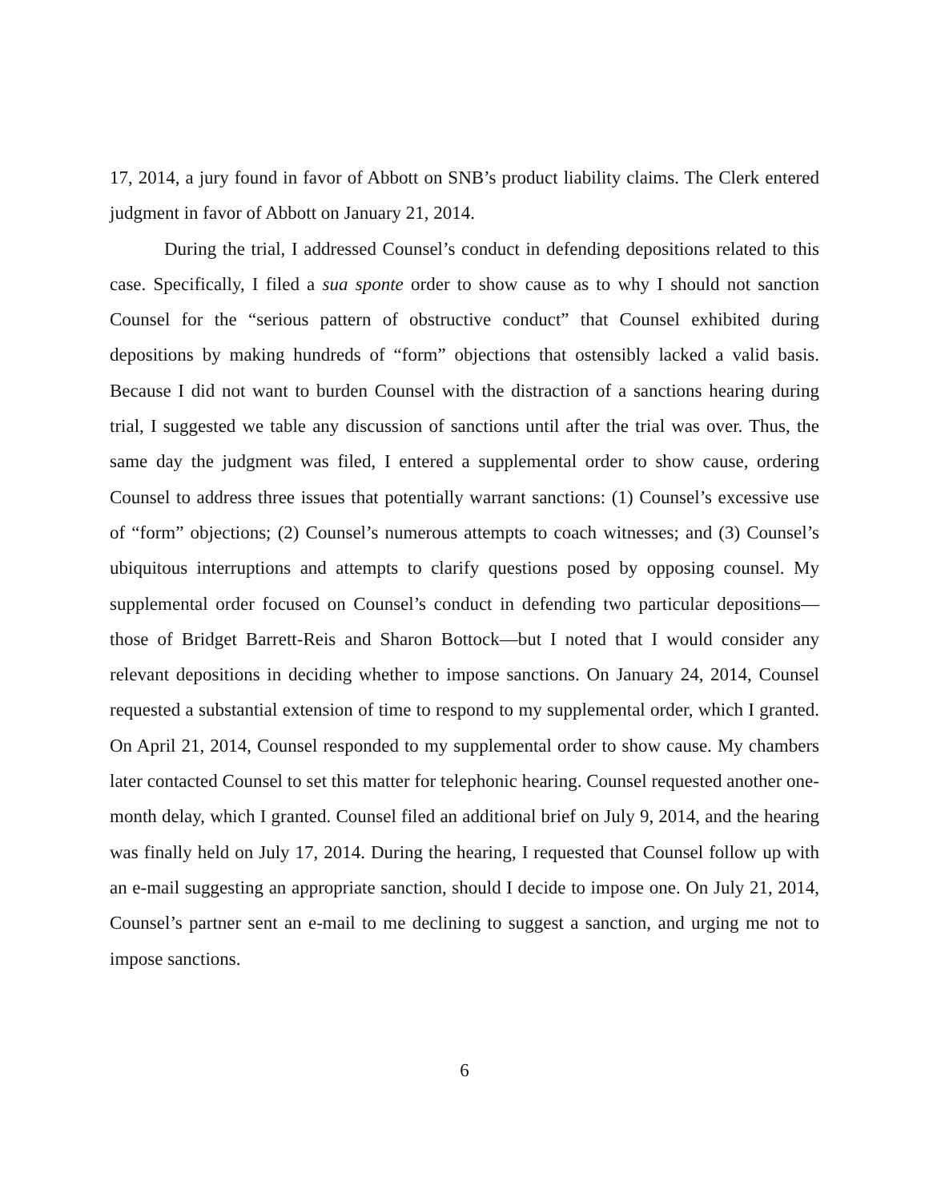17, 2014, a jury found in favor of Abbott on SNB’s product liability claims. The Clerk entered judgment in favor of Abbott on January 21, 2014.
During the trial, I addressed Counsel’s conduct in defending depositions related to this case. Specifically, I filed a sua sponte order to show cause as to why I should not sanction Counsel for the “serious pattern of obstructive conduct” that Counsel exhibited during depositions by making hundreds of “form” objections that ostensibly lacked a valid basis. Because I did not want to burden Counsel with the distraction of a sanctions hearing during trial, I suggested we table any discussion of sanctions until after the trial was over. Thus, the same day the judgment was filed, I entered a supplemental order to show cause, ordering Counsel to address three issues that potentially warrant sanctions: (1) Counsel’s excessive use of “form” objections; (2) Counsel’s numerous attempts to coach witnesses; and (3) Counsel’s ubiquitous interruptions and attempts to clarify questions posed by opposing counsel. My supplemental order focused on Counsel’s conduct in defending two particular depositions—those of Bridget Barrett-Reis and Sharon Bottock—but I noted that I would consider any relevant depositions in deciding whether to impose sanctions. On January 24, 2014, Counsel requested a substantial extension of time to respond to my supplemental order, which I granted. On April 21, 2014, Counsel responded to my supplemental order to show cause. My chambers later contacted Counsel to set this matter for telephonic hearing. Counsel requested another one-month delay, which I granted. Counsel filed an additional brief on July 9, 2014, and the hearing was finally held on July 17, 2014. During the hearing, I requested that Counsel follow up with an e-mail suggesting an appropriate sanction, should I decide to impose one. On July 21, 2014, Counsel’s partner sent an e-mail to me declining to suggest a sanction, and urging me not to impose sanctions.
6